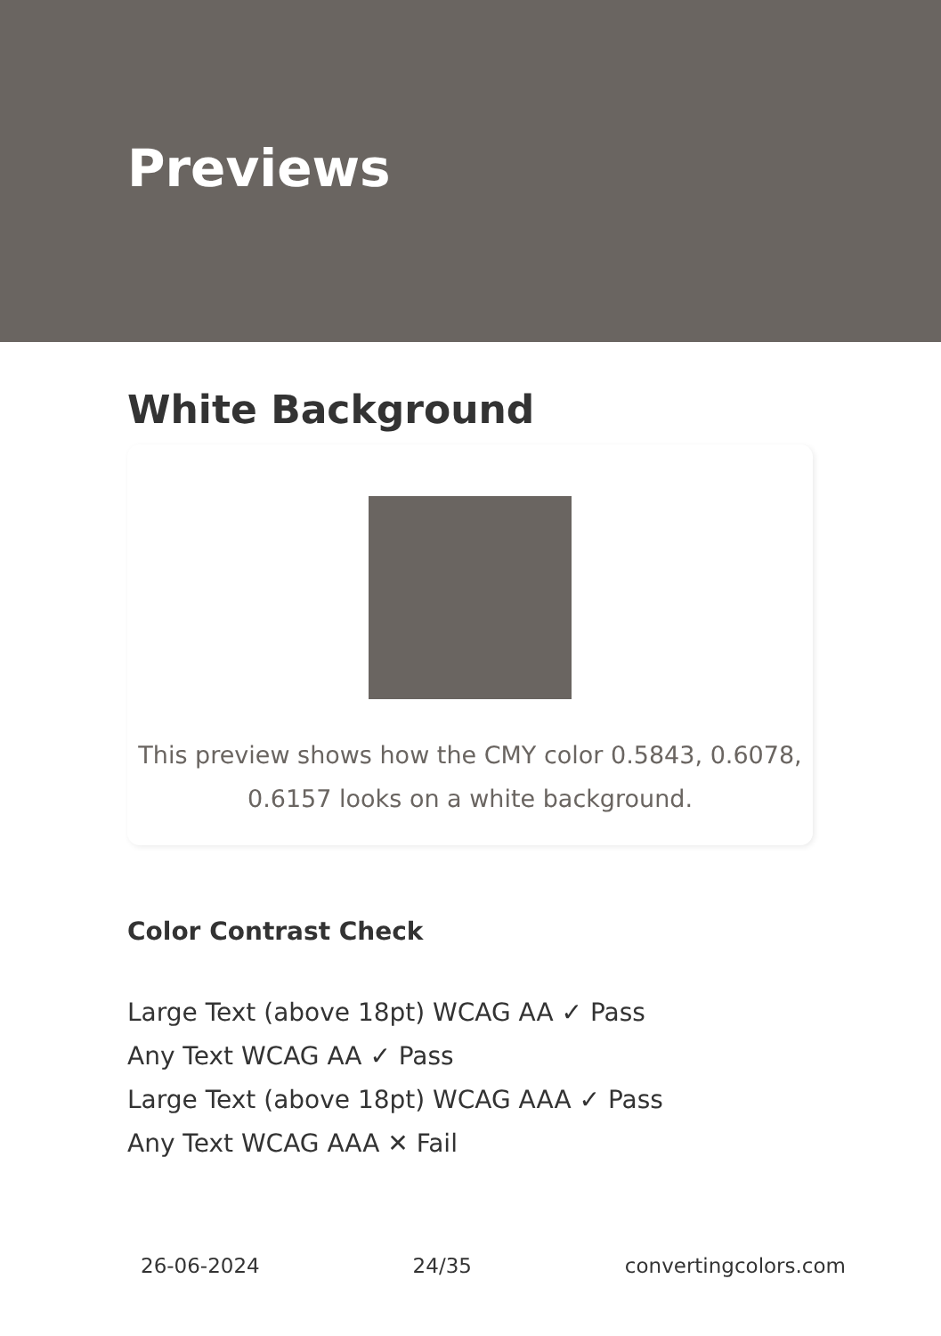Previews
White Background
This preview shows how the CMY color 0.5843, 0.6078, 0.6157 looks on a white background.
Color Contrast Check
Large Text (above 18pt) WCAG AA ✓ Pass
Any Text WCAG AA ✓ Pass
Large Text (above 18pt) WCAG AAA ✓ Pass
Any Text WCAG AAA ✕ Fail
26-06-2024 24/35 convertingcolors.com